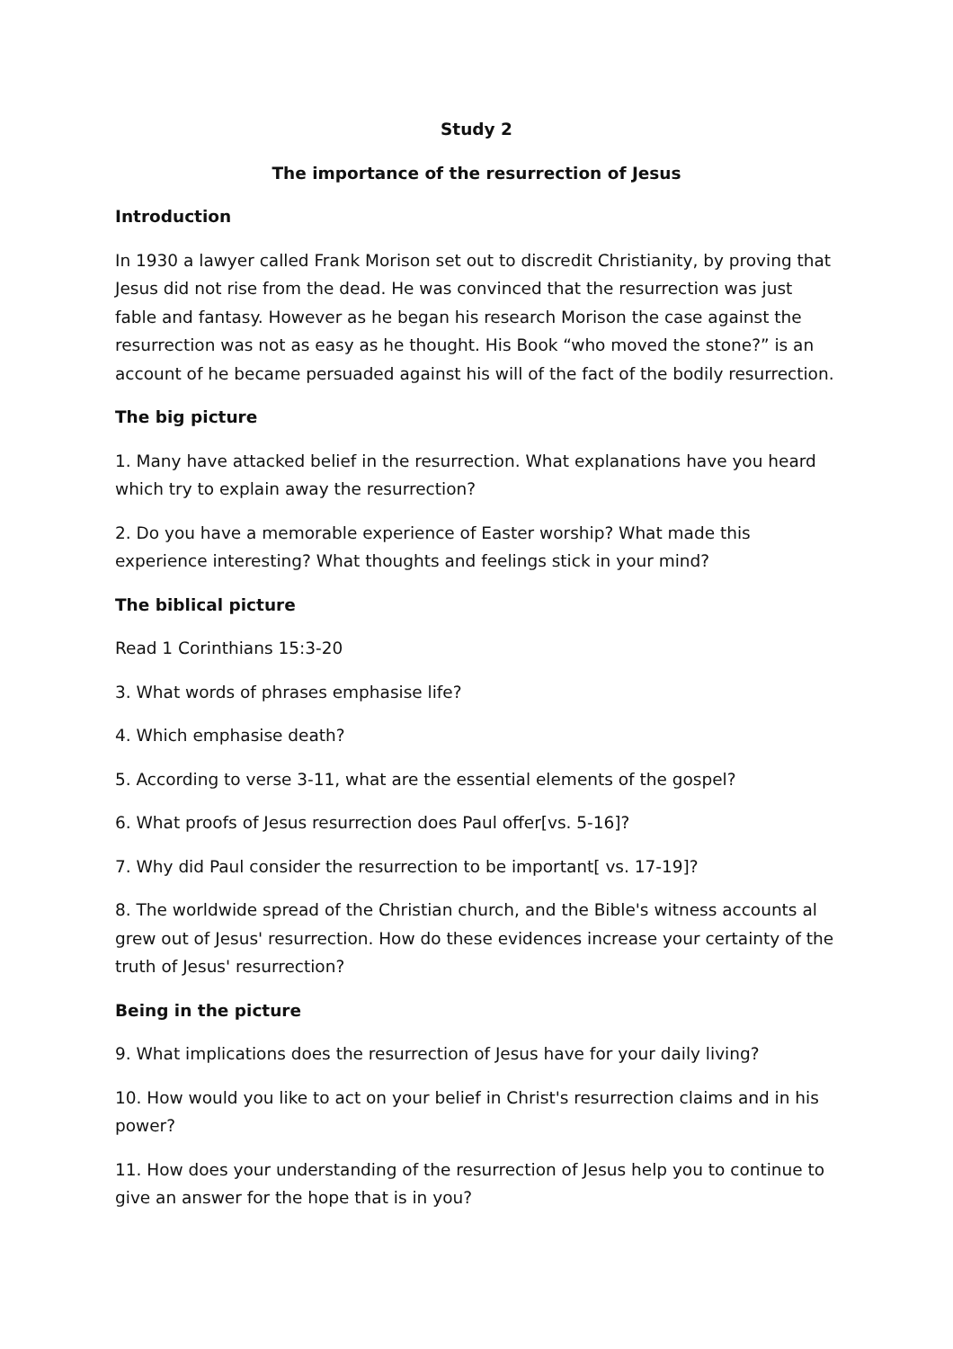Study 2
The importance of the resurrection of Jesus
Introduction
In 1930 a lawyer called Frank Morison set out to discredit Christianity, by proving that Jesus did not rise from the dead. He was convinced that the resurrection was just fable and fantasy. However as he began his research Morison the case against the resurrection was not as easy as he thought. His Book “who moved the stone?” is an account of he became persuaded against his will of the fact of the bodily resurrection.
The big picture
1. Many have attacked belief in the resurrection. What explanations have you heard which try to explain away the resurrection?
2. Do you have a memorable experience of Easter worship? What made this experience interesting? What thoughts and feelings stick in your mind?
The biblical picture
Read 1 Corinthians 15:3-20
3. What words of phrases emphasise life?
4. Which emphasise death?
5. According to verse 3-11, what are the essential elements of the gospel?
6. What proofs of Jesus resurrection does Paul offer[vs. 5-16]?
7. Why did Paul consider the resurrection to be important[ vs. 17-19]?
8. The worldwide spread of the Christian church, and the Bible's witness accounts al grew out of Jesus' resurrection. How do these evidences increase your certainty of the truth of Jesus' resurrection?
Being in the picture
9. What implications does the resurrection of Jesus have for your daily living?
10. How would you like to act on your belief in Christ's resurrection claims and in his power?
11. How does your understanding of the resurrection of Jesus help you to continue to give an answer for the hope that is in you?